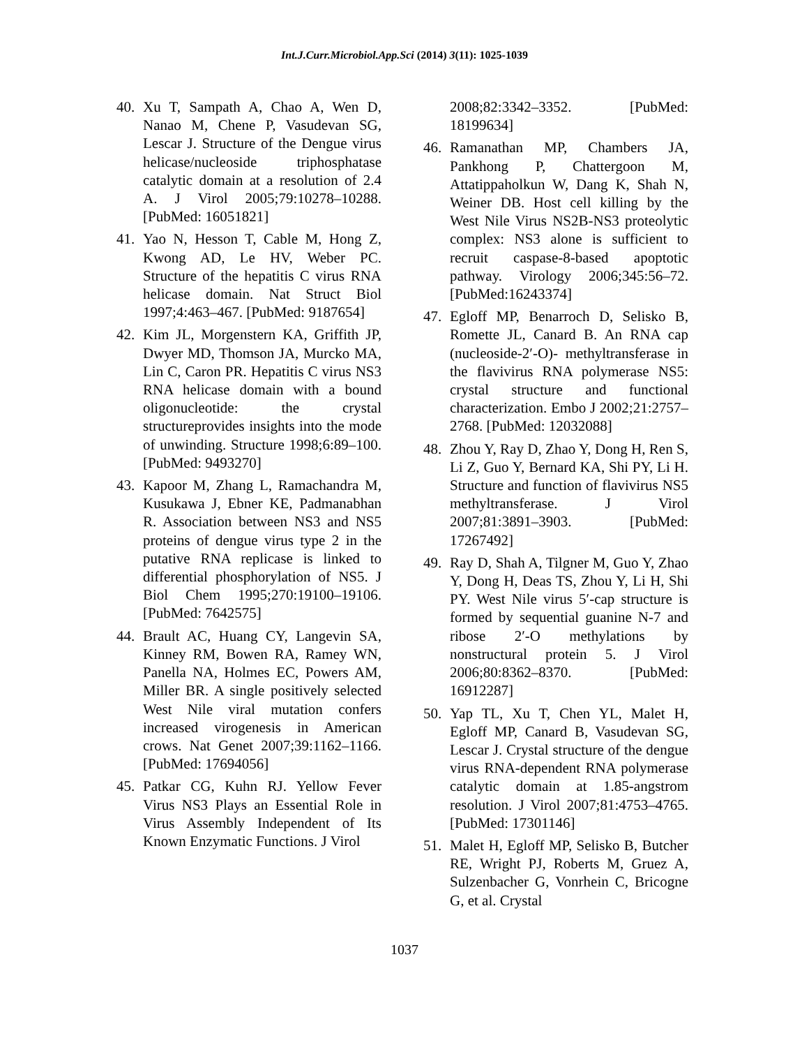Int.J.Curr.Microbiol.App.Sci (2014) 3(11): 1025-1039
40. Xu T, Sampath A, Chao A, Wen D, Nanao M, Chene P, Vasudevan SG, Lescar J. Structure of the Dengue virus helicase/nucleoside triphosphatase catalytic domain at a resolution of 2.4 A. J Virol 2005;79:10278–10288. [PubMed: 16051821]
41. Yao N, Hesson T, Cable M, Hong Z, Kwong AD, Le HV, Weber PC. Structure of the hepatitis C virus RNA helicase domain. Nat Struct Biol 1997;4:463–467. [PubMed: 9187654]
42. Kim JL, Morgenstern KA, Griffith JP, Dwyer MD, Thomson JA, Murcko MA, Lin C, Caron PR. Hepatitis C virus NS3 RNA helicase domain with a bound oligonucleotide: the crystal structureprovides insights into the mode of unwinding. Structure 1998;6:89–100. [PubMed: 9493270]
43. Kapoor M, Zhang L, Ramachandra M, Kusukawa J, Ebner KE, Padmanabhan R. Association between NS3 and NS5 proteins of dengue virus type 2 in the putative RNA replicase is linked to differential phosphorylation of NS5. J Biol Chem 1995;270:19100–19106. [PubMed: 7642575]
44. Brault AC, Huang CY, Langevin SA, Kinney RM, Bowen RA, Ramey WN, Panella NA, Holmes EC, Powers AM, Miller BR. A single positively selected West Nile viral mutation confers increased virogenesis in American crows. Nat Genet 2007;39:1162–1166. [PubMed: 17694056]
45. Patkar CG, Kuhn RJ. Yellow Fever Virus NS3 Plays an Essential Role in Virus Assembly Independent of Its Known Enzymatic Functions. J Virol
2008;82:3342–3352. [PubMed: 18199634]
46. Ramanathan MP, Chambers JA, Pankhong P, Chattergoon M, Attatippaholkun W, Dang K, Shah N, Weiner DB. Host cell killing by the West Nile Virus NS2B-NS3 proteolytic complex: NS3 alone is sufficient to recruit caspase-8-based apoptotic pathway. Virology 2006;345:56–72. [PubMed:16243374]
47. Egloff MP, Benarroch D, Selisko B, Romette JL, Canard B. An RNA cap (nucleoside-2′-O)- methyltransferase in the flavivirus RNA polymerase NS5: crystal structure and functional characterization. Embo J 2002;21:2757–2768. [PubMed: 12032088]
48. Zhou Y, Ray D, Zhao Y, Dong H, Ren S, Li Z, Guo Y, Bernard KA, Shi PY, Li H. Structure and function of flavivirus NS5 methyltransferase. J Virol 2007;81:3891–3903. [PubMed: 17267492]
49. Ray D, Shah A, Tilgner M, Guo Y, Zhao Y, Dong H, Deas TS, Zhou Y, Li H, Shi PY. West Nile virus 5′-cap structure is formed by sequential guanine N-7 and ribose 2′-O methylations by nonstructural protein 5. J Virol 2006;80:8362–8370. [PubMed: 16912287]
50. Yap TL, Xu T, Chen YL, Malet H, Egloff MP, Canard B, Vasudevan SG, Lescar J. Crystal structure of the dengue virus RNA-dependent RNA polymerase catalytic domain at 1.85-angstrom resolution. J Virol 2007;81:4753–4765. [PubMed: 17301146]
51. Malet H, Egloff MP, Selisko B, Butcher RE, Wright PJ, Roberts M, Gruez A, Sulzenbacher G, Vonrhein C, Bricogne G, et al. Crystal
1037